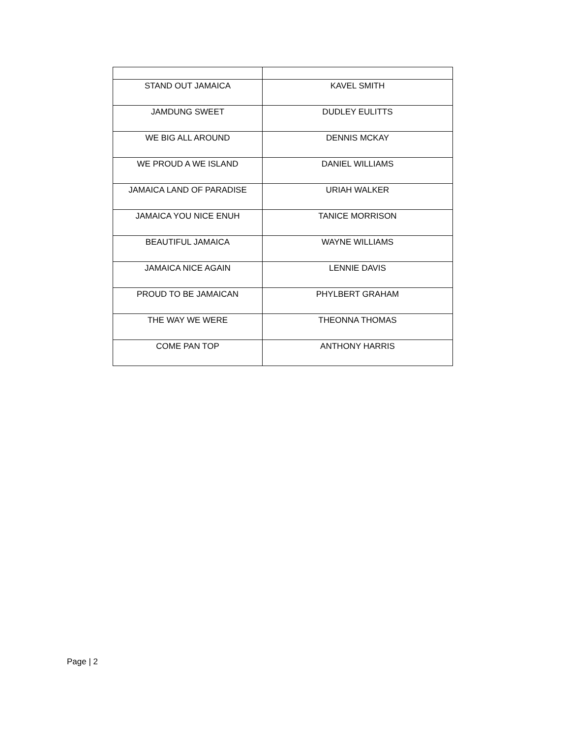| STAND OUT JAMAICA | KAVEL SMITH |
| JAMDUNG SWEET | DUDLEY EULITTS |
| WE BIG ALL AROUND | DENNIS MCKAY |
| WE PROUD A WE ISLAND | DANIEL WILLIAMS |
| JAMAICA LAND OF PARADISE | URIAH WALKER |
| JAMAICA YOU NICE ENUH | TANICE MORRISON |
| BEAUTIFUL JAMAICA | WAYNE WILLIAMS |
| JAMAICA NICE AGAIN | LENNIE DAVIS |
| PROUD TO BE JAMAICAN | PHYLBERT GRAHAM |
| THE WAY WE WERE | THEONNA THOMAS |
| COME PAN TOP | ANTHONY HARRIS |
Page | 2